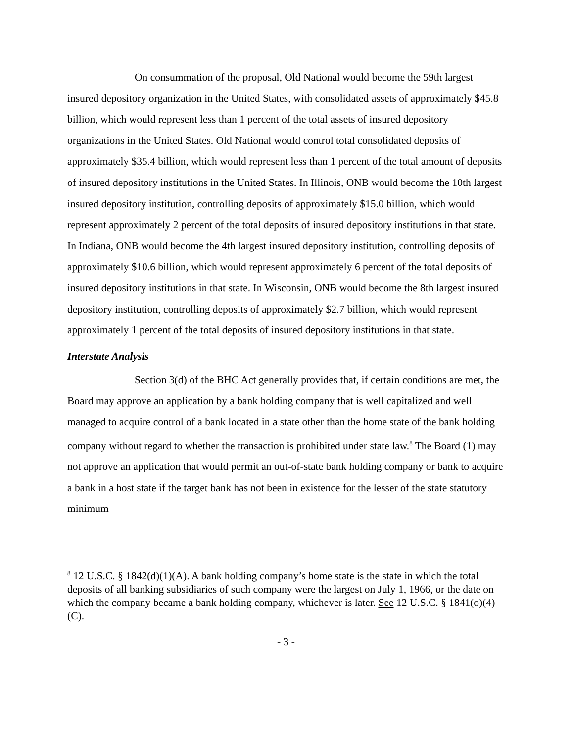On consummation of the proposal, Old National would become the 59th largest insured depository organization in the United States, with consolidated assets of approximately $45.8 billion, which would represent less than 1 percent of the total assets of insured depository organizations in the United States. Old National would control total consolidated deposits of approximately $35.4 billion, which would represent less than 1 percent of the total amount of deposits of insured depository institutions in the United States. In Illinois, ONB would become the 10th largest insured depository institution, controlling deposits of approximately $15.0 billion, which would represent approximately 2 percent of the total deposits of insured depository institutions in that state. In Indiana, ONB would become the 4th largest insured depository institution, controlling deposits of approximately $10.6 billion, which would represent approximately 6 percent of the total deposits of insured depository institutions in that state. In Wisconsin, ONB would become the 8th largest insured depository institution, controlling deposits of approximately $2.7 billion, which would represent approximately 1 percent of the total deposits of insured depository institutions in that state.
Interstate Analysis
Section 3(d) of the BHC Act generally provides that, if certain conditions are met, the Board may approve an application by a bank holding company that is well capitalized and well managed to acquire control of a bank located in a state other than the home state of the bank holding company without regard to whether the transaction is prohibited under state law.<sup>8</sup> The Board (1) may not approve an application that would permit an out-of-state bank holding company or bank to acquire a bank in a host state if the target bank has not been in existence for the lesser of the state statutory minimum
<sup>8</sup> 12 U.S.C. § 1842(d)(1)(A). A bank holding company’s home state is the state in which the total deposits of all banking subsidiaries of such company were the largest on July 1, 1966, or the date on which the company became a bank holding company, whichever is later. See 12 U.S.C. § 1841(o)(4)(C).
- 3 -